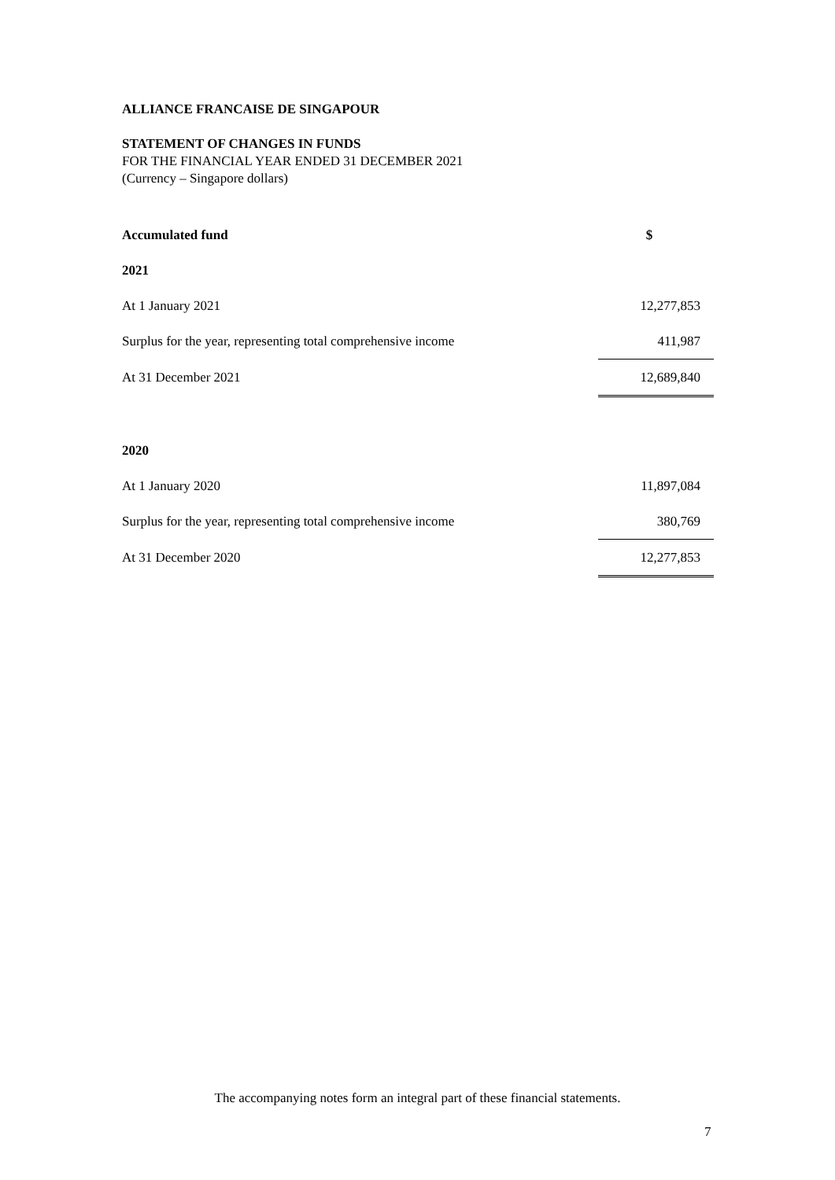ALLIANCE FRANCAISE DE SINGAPOUR
STATEMENT OF CHANGES IN FUNDS
FOR THE FINANCIAL YEAR ENDED 31 DECEMBER 2021
(Currency – Singapore dollars)
| Accumulated fund | $ |
| 2021 | |
| At 1 January 2021 | 12,277,853 |
| Surplus for the year, representing total comprehensive income | 411,987 |
| At 31 December 2021 | 12,689,840 |
| 2020 | |
| At 1 January 2020 | 11,897,084 |
| Surplus for the year, representing total comprehensive income | 380,769 |
| At 31 December 2020 | 12,277,853 |
The accompanying notes form an integral part of these financial statements.
7